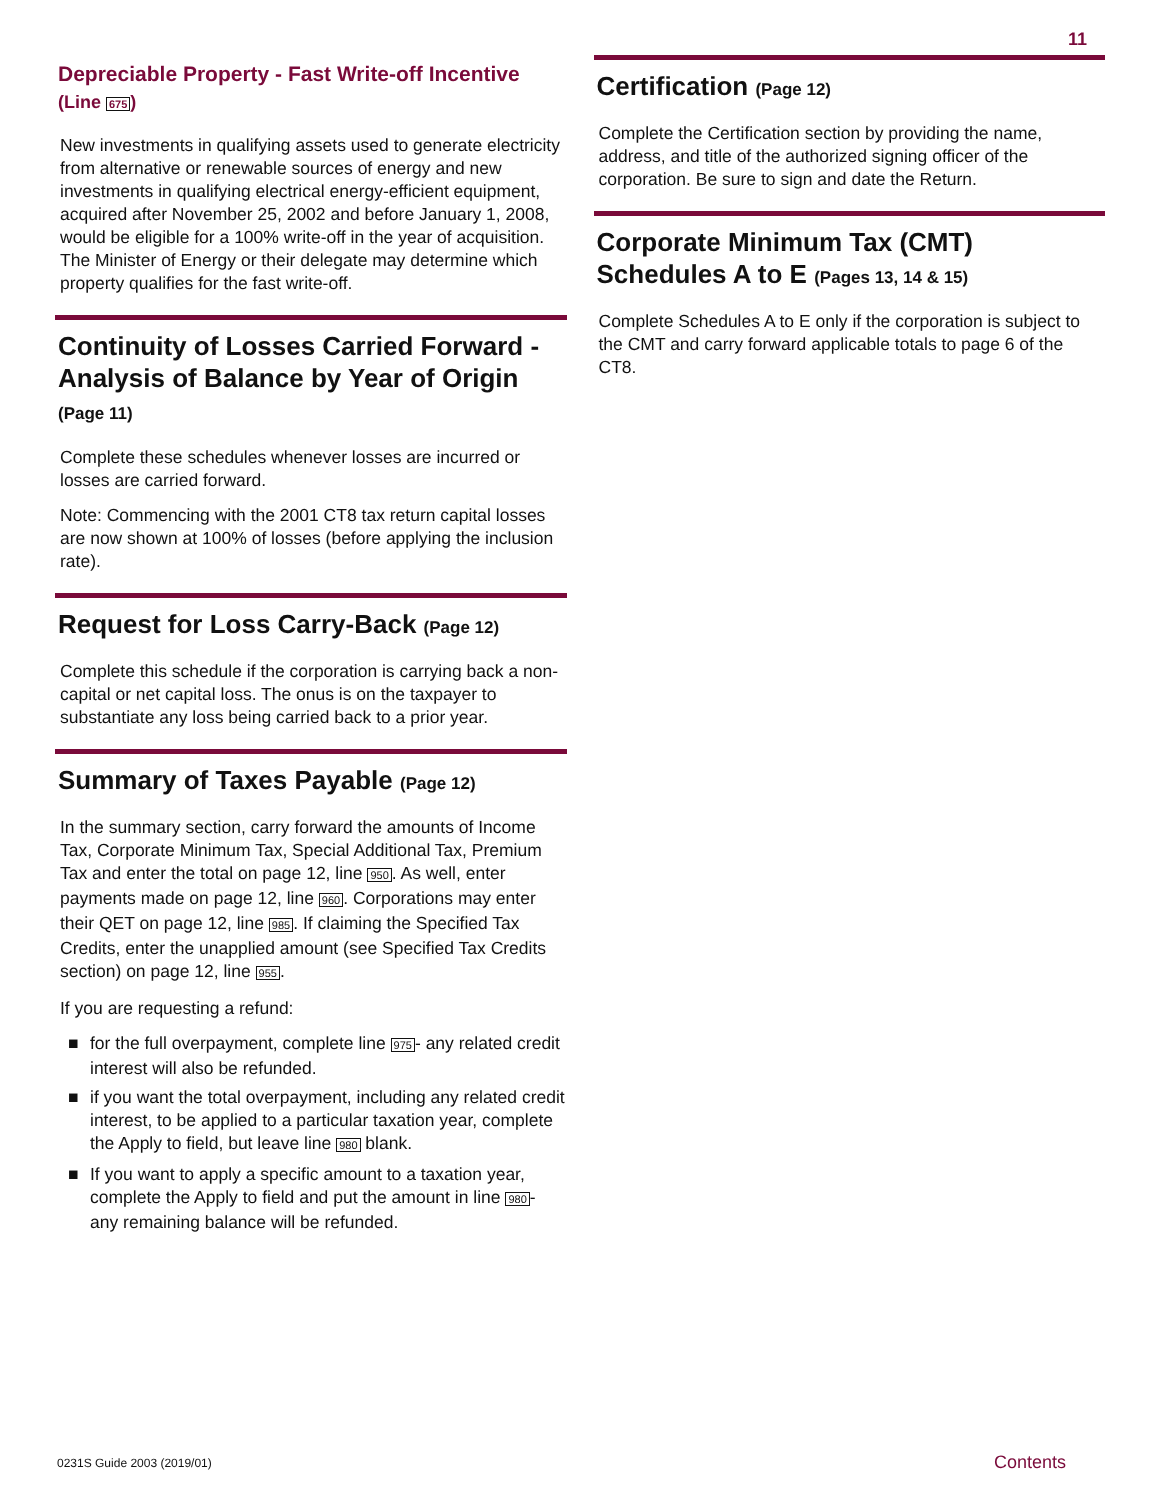Depreciable Property - Fast Write-off Incentive
(Line 675)
New investments in qualifying assets used to generate electricity from alternative or renewable sources of energy and new investments in qualifying electrical energy-efficient equipment, acquired after November 25, 2002 and before January 1, 2008, would be eligible for a 100% write-off in the year of acquisition. The Minister of Energy or their delegate may determine which property qualifies for the fast write-off.
Continuity of Losses Carried Forward - Analysis of Balance by Year of Origin
(Page 11)
Complete these schedules whenever losses are incurred or losses are carried forward.
Note: Commencing with the 2001 CT8 tax return capital losses are now shown at 100% of losses (before applying the inclusion rate).
Request for Loss Carry-Back (Page 12)
Complete this schedule if the corporation is carrying back a non-capital or net capital loss. The onus is on the taxpayer to substantiate any loss being carried back to a prior year.
Summary of Taxes Payable (Page 12)
In the summary section, carry forward the amounts of Income Tax, Corporate Minimum Tax, Special Additional Tax, Premium Tax and enter the total on page 12, line 950. As well, enter payments made on page 12, line 960. Corporations may enter their QET on page 12, line 985. If claiming the Specified Tax Credits, enter the unapplied amount (see Specified Tax Credits section) on page 12, line 955.
If you are requesting a refund:
■ for the full overpayment, complete line 975- any related credit interest will also be refunded.
■ if you want the total overpayment, including any related credit interest, to be applied to a particular taxation year, complete the Apply to field, but leave line 980 blank.
■ If you want to apply a specific amount to a taxation year, complete the Apply to field and put the amount in line 980- any remaining balance will be refunded.
11
Certification (Page 12)
Complete the Certification section by providing the name, address, and title of the authorized signing officer of the corporation. Be sure to sign and date the Return.
Corporate Minimum Tax (CMT) Schedules A to E (Pages 13, 14 & 15)
Complete Schedules A to E only if the corporation is subject to the CMT and carry forward applicable totals to page 6 of the CT8.
0231S Guide 2003 (2019/01) Contents